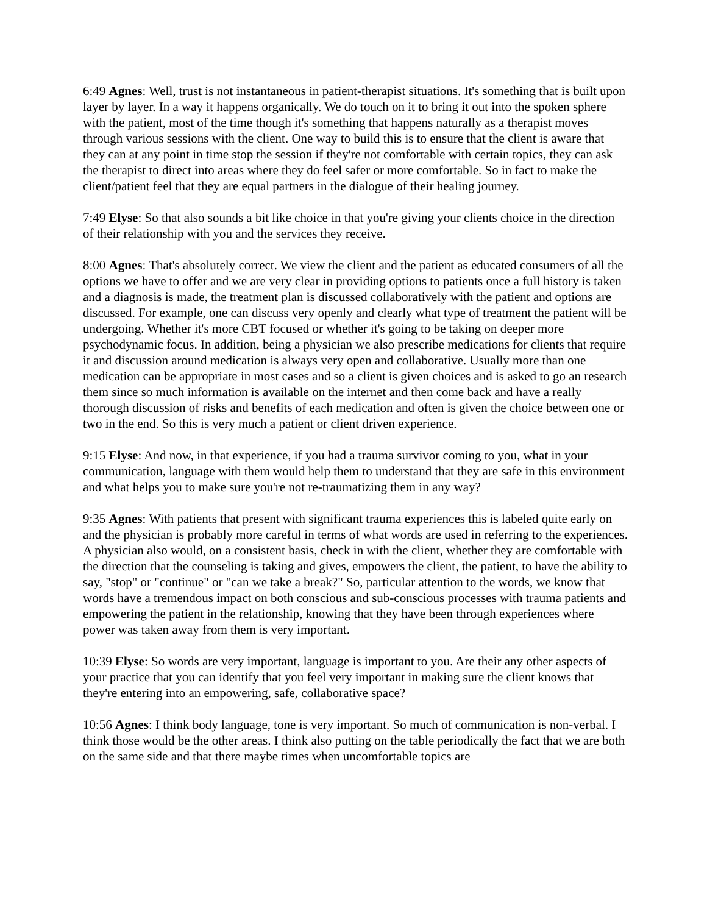6:49 Agnes: Well, trust is not instantaneous in patient-therapist situations. It's something that is built upon layer by layer. In a way it happens organically. We do touch on it to bring it out into the spoken sphere with the patient, most of the time though it's something that happens naturally as a therapist moves through various sessions with the client. One way to build this is to ensure that the client is aware that they can at any point in time stop the session if they're not comfortable with certain topics, they can ask the therapist to direct into areas where they do feel safer or more comfortable. So in fact to make the client/patient feel that they are equal partners in the dialogue of their healing journey.
7:49 Elyse: So that also sounds a bit like choice in that you're giving your clients choice in the direction of their relationship with you and the services they receive.
8:00 Agnes: That's absolutely correct. We view the client and the patient as educated consumers of all the options we have to offer and we are very clear in providing options to patients once a full history is taken and a diagnosis is made, the treatment plan is discussed collaboratively with the patient and options are discussed. For example, one can discuss very openly and clearly what type of treatment the patient will be undergoing. Whether it's more CBT focused or whether it's going to be taking on deeper more psychodynamic focus. In addition, being a physician we also prescribe medications for clients that require it and discussion around medication is always very open and collaborative. Usually more than one medication can be appropriate in most cases and so a client is given choices and is asked to go an research them since so much information is available on the internet and then come back and have a really thorough discussion of risks and benefits of each medication and often is given the choice between one or two in the end. So this is very much a patient or client driven experience.
9:15 Elyse: And now, in that experience, if you had a trauma survivor coming to you, what in your communication, language with them would help them to understand that they are safe in this environment and what helps you to make sure you're not re-traumatizing them in any way?
9:35 Agnes: With patients that present with significant trauma experiences this is labeled quite early on and the physician is probably more careful in terms of what words are used in referring to the experiences. A physician also would, on a consistent basis, check in with the client, whether they are comfortable with the direction that the counseling is taking and gives, empowers the client, the patient, to have the ability to say, "stop" or "continue" or "can we take a break?" So, particular attention to the words, we know that words have a tremendous impact on both conscious and sub-conscious processes with trauma patients and empowering the patient in the relationship, knowing that they have been through experiences where power was taken away from them is very important.
10:39 Elyse: So words are very important, language is important to you. Are their any other aspects of your practice that you can identify that you feel very important in making sure the client knows that they're entering into an empowering, safe, collaborative space?
10:56 Agnes: I think body language, tone is very important. So much of communication is non-verbal. I think those would be the other areas. I think also putting on the table periodically the fact that we are both on the same side and that there maybe times when uncomfortable topics are